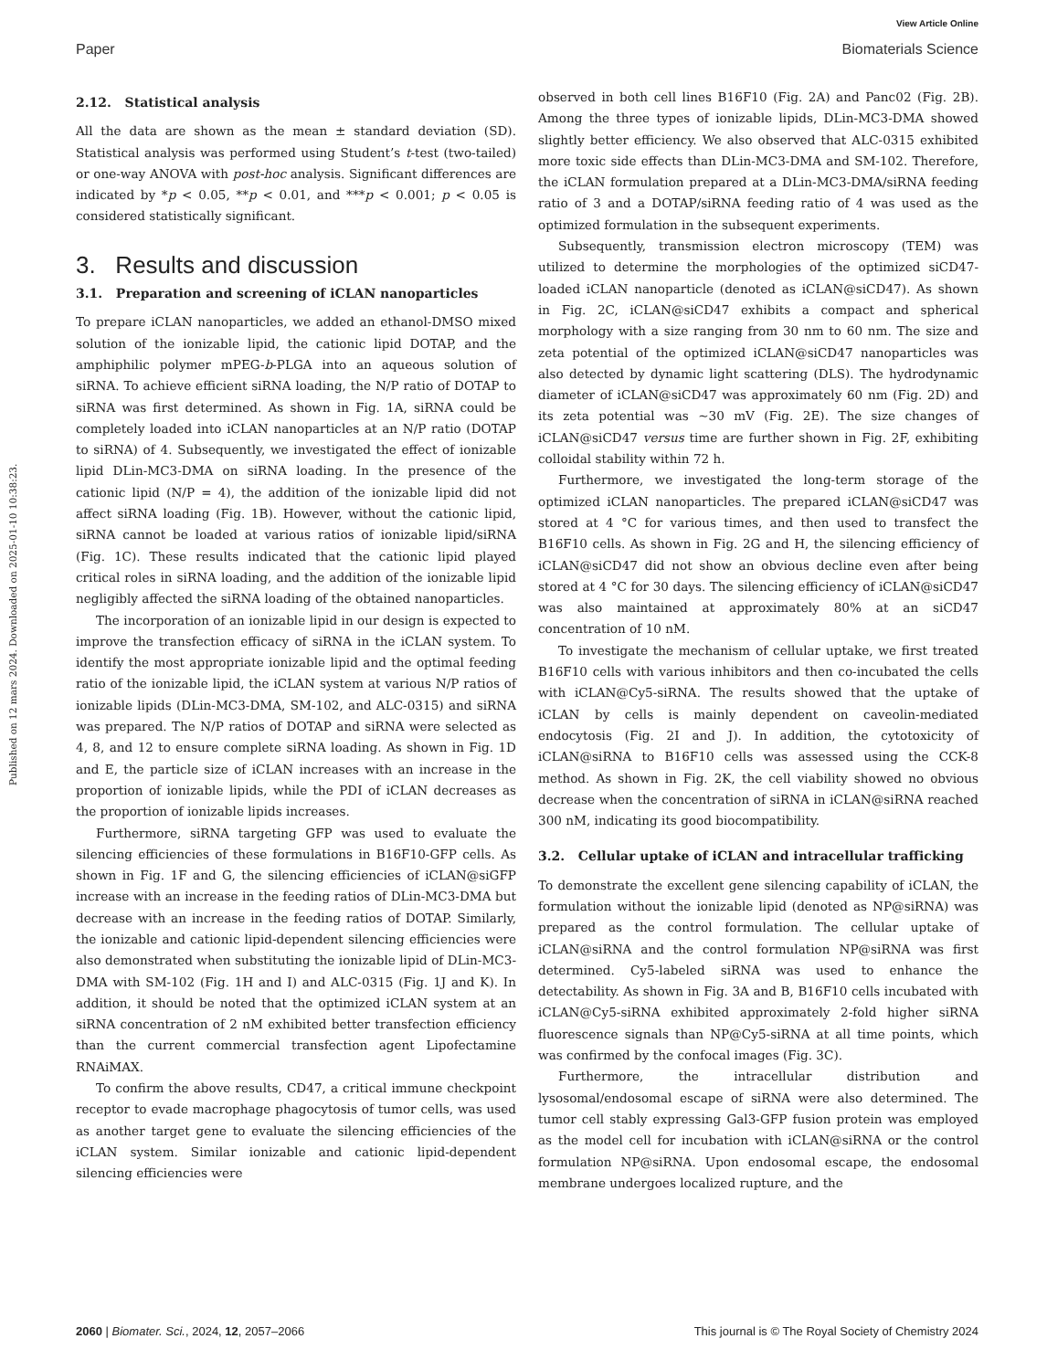View Article Online
Paper Biomaterials Science
Published on 12 mars 2024. Downloaded on 2025-01-10 10:38:23.
2.12. Statistical analysis
All the data are shown as the mean ± standard deviation (SD). Statistical analysis was performed using Student’s t-test (two-tailed) or one-way ANOVA with post-hoc analysis. Significant differences are indicated by *p < 0.05, **p < 0.01, and ***p < 0.001; p < 0.05 is considered statistically significant.
3. Results and discussion
3.1. Preparation and screening of iCLAN nanoparticles
To prepare iCLAN nanoparticles, we added an ethanol-DMSO mixed solution of the ionizable lipid, the cationic lipid DOTAP, and the amphiphilic polymer mPEG-b-PLGA into an aqueous solution of siRNA. To achieve efficient siRNA loading, the N/P ratio of DOTAP to siRNA was first determined. As shown in Fig. 1A, siRNA could be completely loaded into iCLAN nanoparticles at an N/P ratio (DOTAP to siRNA) of 4. Subsequently, we investigated the effect of ionizable lipid DLin-MC3-DMA on siRNA loading. In the presence of the cationic lipid (N/P = 4), the addition of the ionizable lipid did not affect siRNA loading (Fig. 1B). However, without the cationic lipid, siRNA cannot be loaded at various ratios of ionizable lipid/siRNA (Fig. 1C). These results indicated that the cationic lipid played critical roles in siRNA loading, and the addition of the ionizable lipid negligibly affected the siRNA loading of the obtained nanoparticles.
The incorporation of an ionizable lipid in our design is expected to improve the transfection efficacy of siRNA in the iCLAN system. To identify the most appropriate ionizable lipid and the optimal feeding ratio of the ionizable lipid, the iCLAN system at various N/P ratios of ionizable lipids (DLin-MC3-DMA, SM-102, and ALC-0315) and siRNA was prepared. The N/P ratios of DOTAP and siRNA were selected as 4, 8, and 12 to ensure complete siRNA loading. As shown in Fig. 1D and E, the particle size of iCLAN increases with an increase in the proportion of ionizable lipids, while the PDI of iCLAN decreases as the proportion of ionizable lipids increases.
Furthermore, siRNA targeting GFP was used to evaluate the silencing efficiencies of these formulations in B16F10-GFP cells. As shown in Fig. 1F and G, the silencing efficiencies of iCLAN@siGFP increase with an increase in the feeding ratios of DLin-MC3-DMA but decrease with an increase in the feeding ratios of DOTAP. Similarly, the ionizable and cationic lipid-dependent silencing efficiencies were also demonstrated when substituting the ionizable lipid of DLin-MC3-DMA with SM-102 (Fig. 1H and I) and ALC-0315 (Fig. 1J and K). In addition, it should be noted that the optimized iCLAN system at an siRNA concentration of 2 nM exhibited better transfection efficiency than the current commercial transfection agent Lipofectamine RNAiMAX.
To confirm the above results, CD47, a critical immune checkpoint receptor to evade macrophage phagocytosis of tumor cells, was used as another target gene to evaluate the silencing efficiencies of the iCLAN system. Similar ionizable and cationic lipid-dependent silencing efficiencies were
observed in both cell lines B16F10 (Fig. 2A) and Panc02 (Fig. 2B). Among the three types of ionizable lipids, DLin-MC3-DMA showed slightly better efficiency. We also observed that ALC-0315 exhibited more toxic side effects than DLin-MC3-DMA and SM-102. Therefore, the iCLAN formulation prepared at a DLin-MC3-DMA/siRNA feeding ratio of 3 and a DOTAP/siRNA feeding ratio of 4 was used as the optimized formulation in the subsequent experiments.
Subsequently, transmission electron microscopy (TEM) was utilized to determine the morphologies of the optimized siCD47-loaded iCLAN nanoparticle (denoted as iCLAN@siCD47). As shown in Fig. 2C, iCLAN@siCD47 exhibits a compact and spherical morphology with a size ranging from 30 nm to 60 nm. The size and zeta potential of the optimized iCLAN@siCD47 nanoparticles was also detected by dynamic light scattering (DLS). The hydrodynamic diameter of iCLAN@siCD47 was approximately 60 nm (Fig. 2D) and its zeta potential was ∼30 mV (Fig. 2E). The size changes of iCLAN@siCD47 versus time are further shown in Fig. 2F, exhibiting colloidal stability within 72 h.
Furthermore, we investigated the long-term storage of the optimized iCLAN nanoparticles. The prepared iCLAN@siCD47 was stored at 4 °C for various times, and then used to transfect the B16F10 cells. As shown in Fig. 2G and H, the silencing efficiency of iCLAN@siCD47 did not show an obvious decline even after being stored at 4 °C for 30 days. The silencing efficiency of iCLAN@siCD47 was also maintained at approximately 80% at an siCD47 concentration of 10 nM.
To investigate the mechanism of cellular uptake, we first treated B16F10 cells with various inhibitors and then co-incubated the cells with iCLAN@Cy5-siRNA. The results showed that the uptake of iCLAN by cells is mainly dependent on caveolin-mediated endocytosis (Fig. 2I and J). In addition, the cytotoxicity of iCLAN@siRNA to B16F10 cells was assessed using the CCK-8 method. As shown in Fig. 2K, the cell viability showed no obvious decrease when the concentration of siRNA in iCLAN@siRNA reached 300 nM, indicating its good biocompatibility.
3.2. Cellular uptake of iCLAN and intracellular trafficking
To demonstrate the excellent gene silencing capability of iCLAN, the formulation without the ionizable lipid (denoted as NP@siRNA) was prepared as the control formulation. The cellular uptake of iCLAN@siRNA and the control formulation NP@siRNA was first determined. Cy5-labeled siRNA was used to enhance the detectability. As shown in Fig. 3A and B, B16F10 cells incubated with iCLAN@Cy5-siRNA exhibited approximately 2-fold higher siRNA fluorescence signals than NP@Cy5-siRNA at all time points, which was confirmed by the confocal images (Fig. 3C).
Furthermore, the intracellular distribution and lysosomal/endosomal escape of siRNA were also determined. The tumor cell stably expressing Gal3-GFP fusion protein was employed as the model cell for incubation with iCLAN@siRNA or the control formulation NP@siRNA. Upon endosomal escape, the endosomal membrane undergoes localized rupture, and the
2060 | Biomater. Sci., 2024, 12, 2057–2066 This journal is © The Royal Society of Chemistry 2024